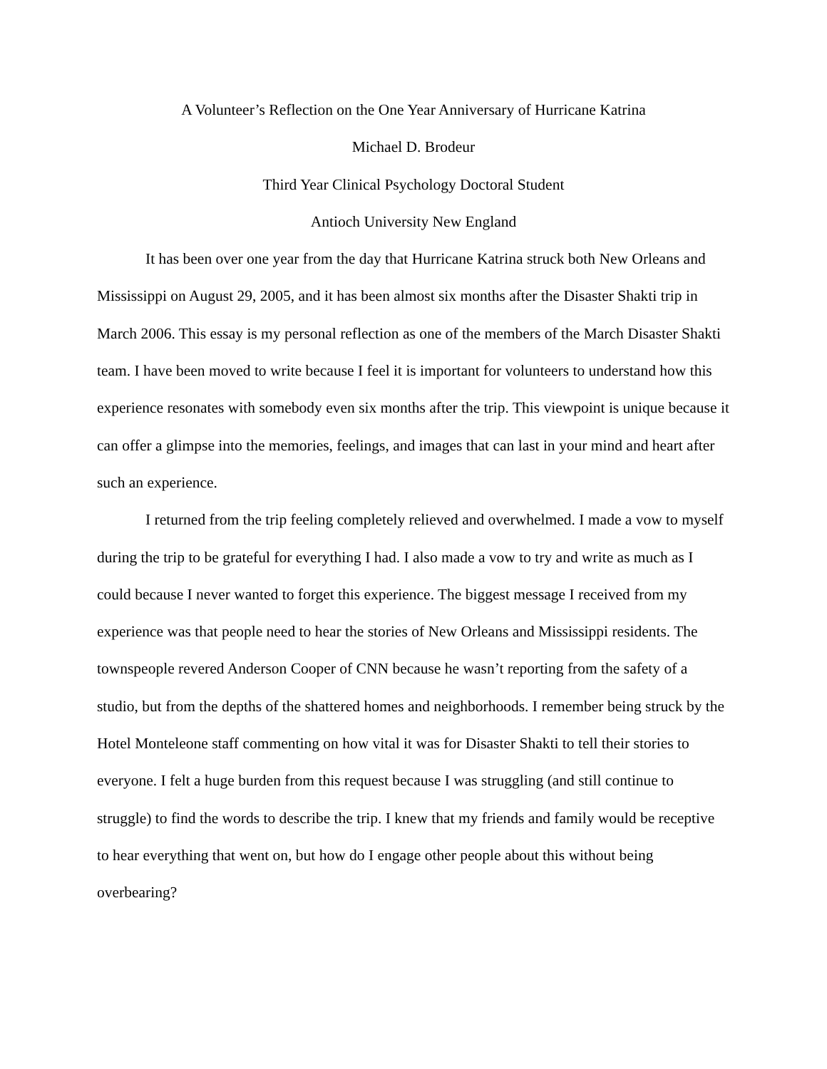A Volunteer’s Reflection on the One Year Anniversary of Hurricane Katrina
Michael D. Brodeur
Third Year Clinical Psychology Doctoral Student
Antioch University New England
It has been over one year from the day that Hurricane Katrina struck both New Orleans and Mississippi on August 29, 2005, and it has been almost six months after the Disaster Shakti trip in March 2006. This essay is my personal reflection as one of the members of the March Disaster Shakti team. I have been moved to write because I feel it is important for volunteers to understand how this experience resonates with somebody even six months after the trip. This viewpoint is unique because it can offer a glimpse into the memories, feelings, and images that can last in your mind and heart after such an experience.
I returned from the trip feeling completely relieved and overwhelmed. I made a vow to myself during the trip to be grateful for everything I had. I also made a vow to try and write as much as I could because I never wanted to forget this experience. The biggest message I received from my experience was that people need to hear the stories of New Orleans and Mississippi residents. The townspeople revered Anderson Cooper of CNN because he wasn’t reporting from the safety of a studio, but from the depths of the shattered homes and neighborhoods. I remember being struck by the Hotel Monteleone staff commenting on how vital it was for Disaster Shakti to tell their stories to everyone. I felt a huge burden from this request because I was struggling (and still continue to struggle) to find the words to describe the trip. I knew that my friends and family would be receptive to hear everything that went on, but how do I engage other people about this without being overbearing?